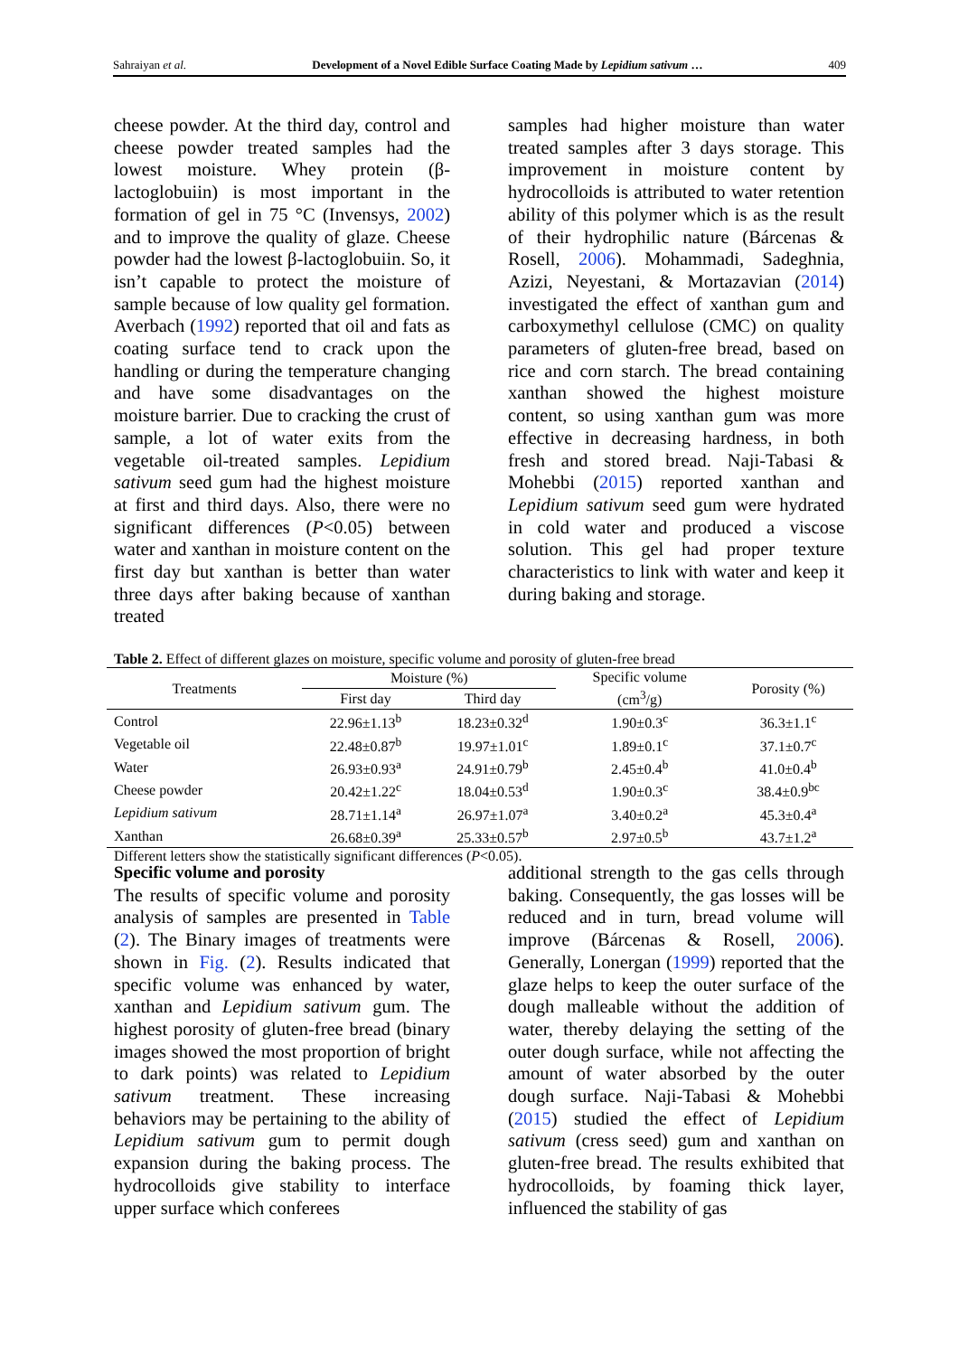Sahraiyan et al. Development of a Novel Edible Surface Coating Made by Lepidium sativum … 409
cheese powder. At the third day, control and cheese powder treated samples had the lowest moisture. Whey protein (β-lactoglobuiin) is most important in the formation of gel in 75 °C (Invensys, 2002) and to improve the quality of glaze. Cheese powder had the lowest β-lactoglobuiin. So, it isn’t capable to protect the moisture of sample because of low quality gel formation. Averbach (1992) reported that oil and fats as coating surface tend to crack upon the handling or during the temperature changing and have some disadvantages on the moisture barrier. Due to cracking the crust of sample, a lot of water exits from the vegetable oil-treated samples. Lepidium sativum seed gum had the highest moisture at first and third days. Also, there were no significant differences (P<0.05) between water and xanthan in moisture content on the first day but xanthan is better than water three days after baking because of xanthan treated
samples had higher moisture than water treated samples after 3 days storage. This improvement in moisture content by hydrocolloids is attributed to water retention ability of this polymer which is as the result of their hydrophilic nature (Bárcenas & Rosell, 2006). Mohammadi, Sadeghnia, Azizi, Neyestani, & Mortazavian (2014) investigated the effect of xanthan gum and carboxymethyl cellulose (CMC) on quality parameters of gluten-free bread, based on rice and corn starch. The bread containing xanthan showed the highest moisture content, so using xanthan gum was more effective in decreasing hardness, in both fresh and stored bread. Naji-Tabasi & Mohebbi (2015) reported xanthan and Lepidium sativum seed gum were hydrated in cold water and produced a viscose solution. This gel had proper texture characteristics to link with water and keep it during baking and storage.
Table 2. Effect of different glazes on moisture, specific volume and porosity of gluten-free bread
| Treatments | Moisture (%) | | Specific volume (cm<sup>3</sup>/g) | Porosity (%) |
| --- | --- | --- | --- | --- |
| | First day | Third day | | |
| Control | 22.96±1.13<sup>b</sup> | 18.23±0.32<sup>d</sup> | 1.90±0.3<sup>c</sup> | 36.3±1.1<sup>c</sup> |
| Vegetable oil | 22.48±0.87<sup>b</sup> | 19.97±1.01<sup>c</sup> | 1.89±0.1<sup>c</sup> | 37.1±0.7<sup>c</sup> |
| Water | 26.93±0.93<sup>a</sup> | 24.91±0.79<sup>b</sup> | 2.45±0.4<sup>b</sup> | 41.0±0.4<sup>b</sup> |
| Cheese powder | 20.42±1.22<sup>c</sup> | 18.04±0.53<sup>d</sup> | 1.90±0.3<sup>c</sup> | 38.4±0.9<sup>bc</sup> |
| Lepidium sativum | 28.71±1.14<sup>a</sup> | 26.97±1.07<sup>a</sup> | 3.40±0.2<sup>a</sup> | 45.3±0.4<sup>a</sup> |
| Xanthan | 26.68±0.39<sup>a</sup> | 25.33±0.57<sup>b</sup> | 2.97±0.5<sup>b</sup> | 43.7±1.2<sup>a</sup> |
Different letters show the statistically significant differences (P<0.05).
Specific volume and porosity
The results of specific volume and porosity analysis of samples are presented in Table (2). The Binary images of treatments were shown in Fig. (2). Results indicated that specific volume was enhanced by water, xanthan and Lepidium sativum gum. The highest porosity of gluten-free bread (binary images showed the most proportion of bright to dark points) was related to Lepidium sativum treatment. These increasing behaviors may be pertaining to the ability of Lepidium sativum gum to permit dough expansion during the baking process. The hydrocolloids give stability to interface upper surface which conferees
additional strength to the gas cells through baking. Consequently, the gas losses will be reduced and in turn, bread volume will improve (Bárcenas & Rosell, 2006). Generally, Lonergan (1999) reported that the glaze helps to keep the outer surface of the dough malleable without the addition of water, thereby delaying the setting of the outer dough surface, while not affecting the amount of water absorbed by the outer dough surface. Naji-Tabasi & Mohebbi (2015) studied the effect of Lepidium sativum (cress seed) gum and xanthan on gluten-free bread. The results exhibited that hydrocolloids, by foaming thick layer, influenced the stability of gas